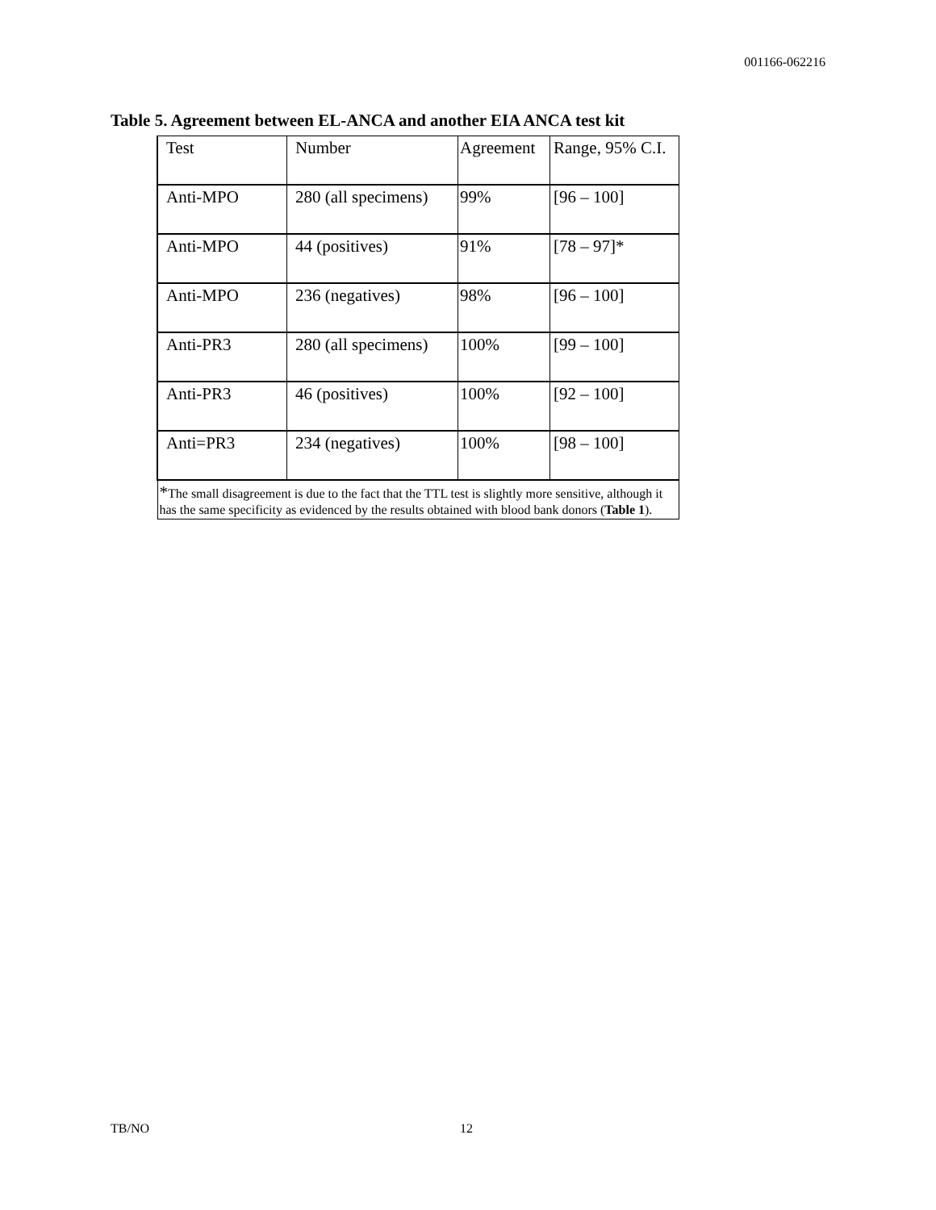001166-062216
Table 5. Agreement between EL-ANCA and another EIA ANCA test kit
| Test | Number | Agreement | Range, 95% C.I. |
| Anti-MPO | 280 (all specimens) | 99% | [96 – 100] |
| Anti-MPO | 44 (positives) | 91% | [78 – 97]* |
| Anti-MPO | 236 (negatives) | 98% | [96 – 100] |
| Anti-PR3 | 280 (all specimens) | 100% | [99 – 100] |
| Anti-PR3 | 46 (positives) | 100% | [92 – 100] |
| Anti=PR3 | 234 (negatives) | 100% | [98 – 100] |
| * The small disagreement is due to the fact that the TTL test is slightly more sensitive, although it has the same specificity as evidenced by the results obtained with blood bank donors ( Table 1 ). | | | |
TB/NO 12